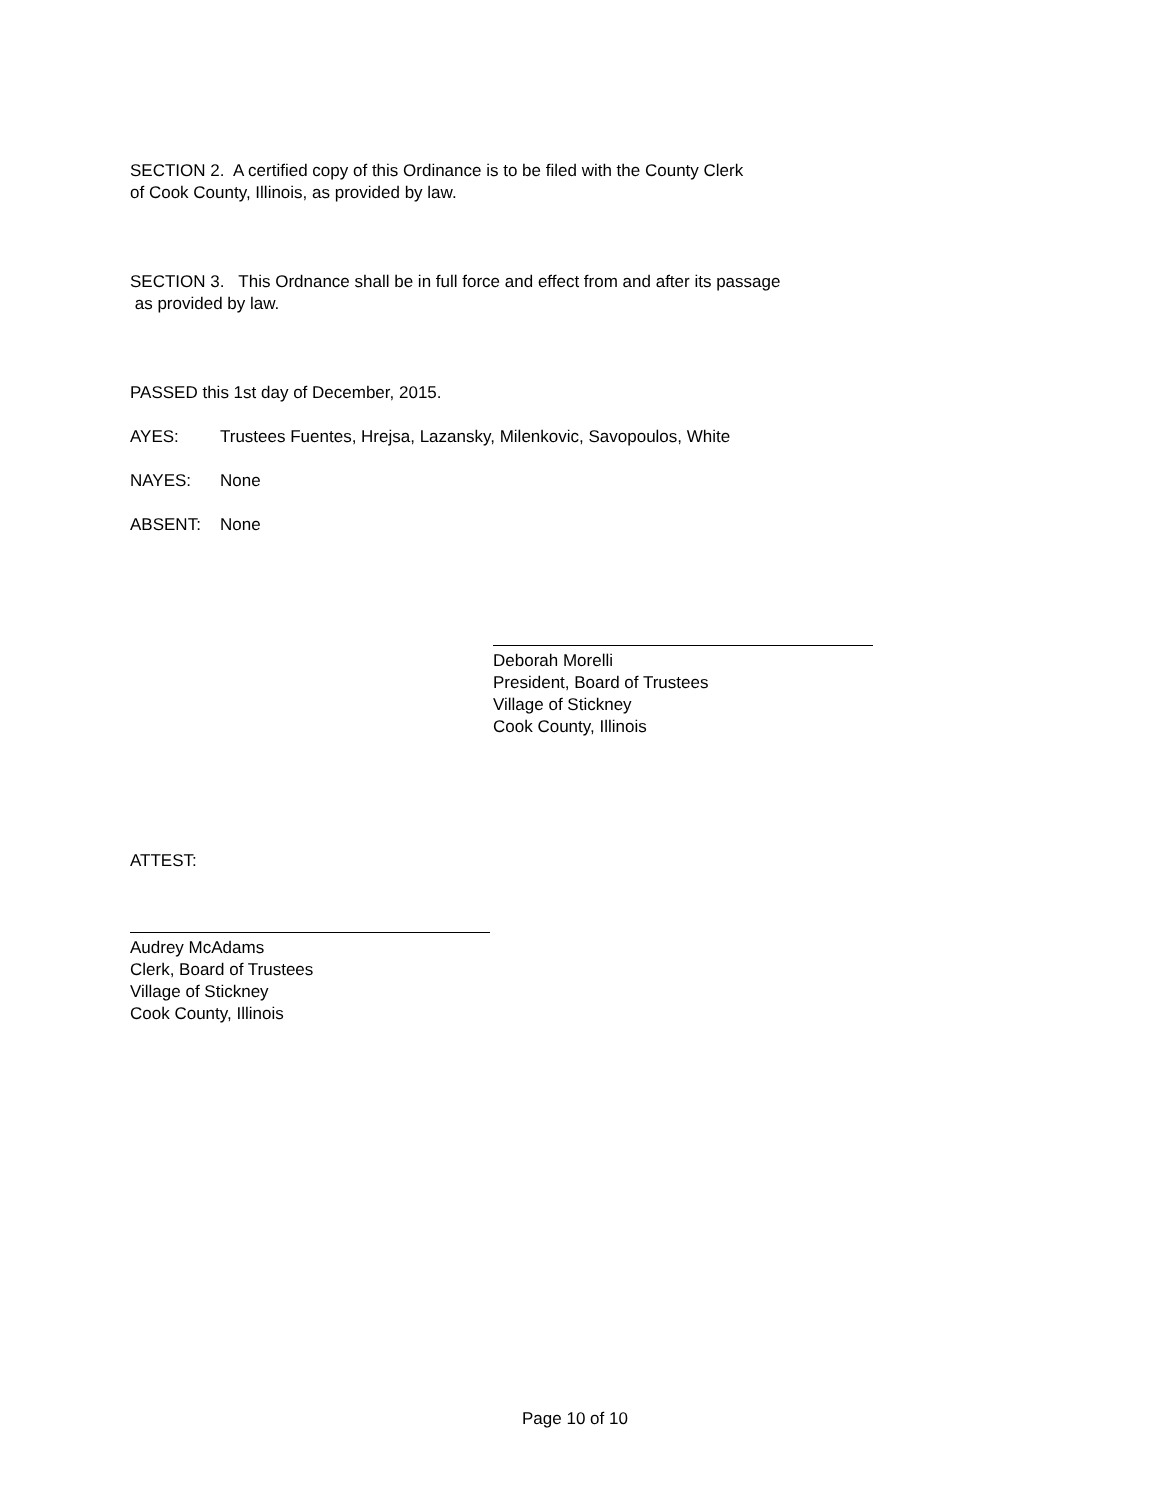SECTION 2. A certified copy of this Ordinance is to be filed with the County Clerk
of Cook County, Illinois, as provided by law.
SECTION 3. This Ordnance shall be in full force and effect from and after its passage
as provided by law.
PASSED this 1st day of December, 2015.
AYES: Trustees Fuentes, Hrejsa, Lazansky, Milenkovic, Savopoulos, White
NAYES: None
ABSENT: None
Deborah Morelli
President, Board of Trustees
Village of Stickney
Cook County, Illinois
ATTEST:
Audrey McAdams
Clerk, Board of Trustees
Village of Stickney
Cook County, Illinois
Page 10 of 10